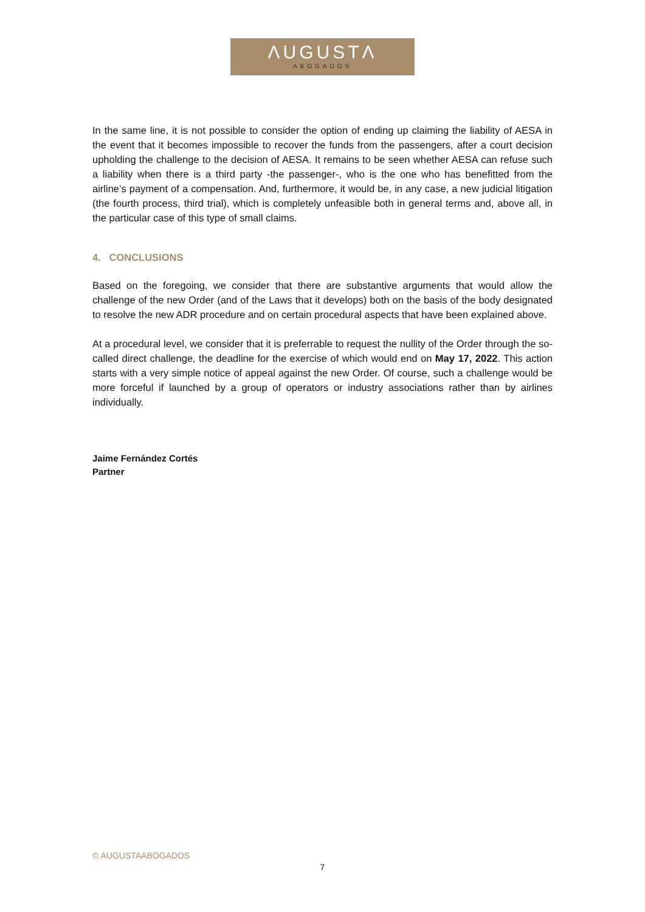ΛUGUSTΛ
ABOGADOS
In the same line, it is not possible to consider the option of ending up claiming the liability of AESA in the event that it becomes impossible to recover the funds from the passengers, after a court decision upholding the challenge to the decision of AESA. It remains to be seen whether AESA can refuse such a liability when there is a third party -the passenger-, who is the one who has benefitted from the airline’s payment of a compensation. And, furthermore, it would be, in any case, a new judicial litigation (the fourth process, third trial), which is completely unfeasible both in general terms and, above all, in the particular case of this type of small claims.
4. CONCLUSIONS
Based on the foregoing, we consider that there are substantive arguments that would allow the challenge of the new Order (and of the Laws that it develops) both on the basis of the body designated to resolve the new ADR procedure and on certain procedural aspects that have been explained above.
At a procedural level, we consider that it is preferrable to request the nullity of the Order through the so-called direct challenge, the deadline for the exercise of which would end on May 17, 2022. This action starts with a very simple notice of appeal against the new Order. Of course, such a challenge would be more forceful if launched by a group of operators or industry associations rather than by airlines individually.
Jaime Fernández Cortés
Partner
© AUGUSTAABOGADOS
7